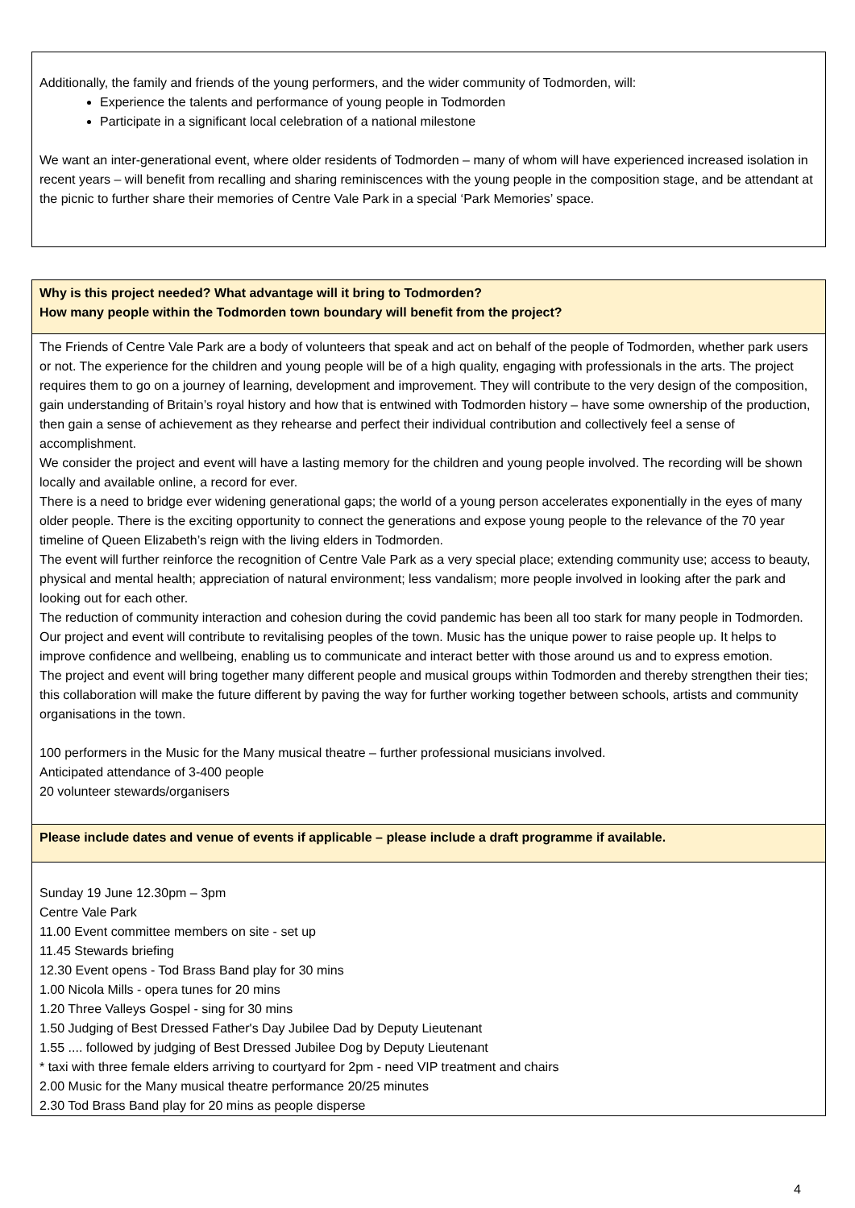Additionally, the family and friends of the young performers, and the wider community of Todmorden, will:
Experience the talents and performance of young people in Todmorden
Participate in a significant local celebration of a national milestone
We want an inter-generational event, where older residents of Todmorden – many of whom will have experienced increased isolation in recent years – will benefit from recalling and sharing reminiscences with the young people in the composition stage, and be attendant at the picnic to further share their memories of Centre Vale Park in a special ‘Park Memories’ space.
| Why is this project needed? What advantage will it bring to Todmorden? How many people within the Todmorden town boundary will benefit from the project? |
| The Friends of Centre Vale Park are a body of volunteers that speak and act on behalf of the people of Todmorden, whether park users or not. The experience for the children and young people will be of a high quality, engaging with professionals in the arts. The project requires them to go on a journey of learning, development and improvement. They will contribute to the very design of the composition, gain understanding of Britain’s royal history and how that is entwined with Todmorden history – have some ownership of the production, then gain a sense of achievement as they rehearse and perfect their individual contribution and collectively feel a sense of accomplishment. We consider the project and event will have a lasting memory for the children and young people involved. The recording will be shown locally and available online, a record for ever. There is a need to bridge ever widening generational gaps; the world of a young person accelerates exponentially in the eyes of many older people. There is the exciting opportunity to connect the generations and expose young people to the relevance of the 70 year timeline of Queen Elizabeth’s reign with the living elders in Todmorden. The event will further reinforce the recognition of Centre Vale Park as a very special place; extending community use; access to beauty, physical and mental health; appreciation of natural environment; less vandalism; more people involved in looking after the park and looking out for each other. The reduction of community interaction and cohesion during the covid pandemic has been all too stark for many people in Todmorden. Our project and event will contribute to revitalising peoples of the town. Music has the unique power to raise people up. It helps to improve confidence and wellbeing, enabling us to communicate and interact better with those around us and to express emotion. The project and event will bring together many different people and musical groups within Todmorden and thereby strengthen their ties; this collaboration will make the future different by paving the way for further working together between schools, artists and community organisations in the town. 100 performers in the Music for the Many musical theatre – further professional musicians involved. Anticipated attendance of 3-400 people 20 volunteer stewards/organisers |
| Please include dates and venue of events if applicable – please include a draft programme if available. |
| Sunday 19 June 12.30pm – 3pm Centre Vale Park 11.00 Event committee members on site - set up 11.45 Stewards briefing 12.30 Event opens - Tod Brass Band play for 30 mins 1.00 Nicola Mills - opera tunes for 20 mins 1.20 Three Valleys Gospel - sing for 30 mins 1.50 Judging of Best Dressed Father's Day Jubilee Dad by Deputy Lieutenant 1.55 .... followed by judging of Best Dressed Jubilee Dog by Deputy Lieutenant * taxi with three female elders arriving to courtyard for 2pm - need VIP treatment and chairs 2.00 Music for the Many musical theatre performance 20/25 minutes 2.30 Tod Brass Band play for 20 mins as people disperse |
4